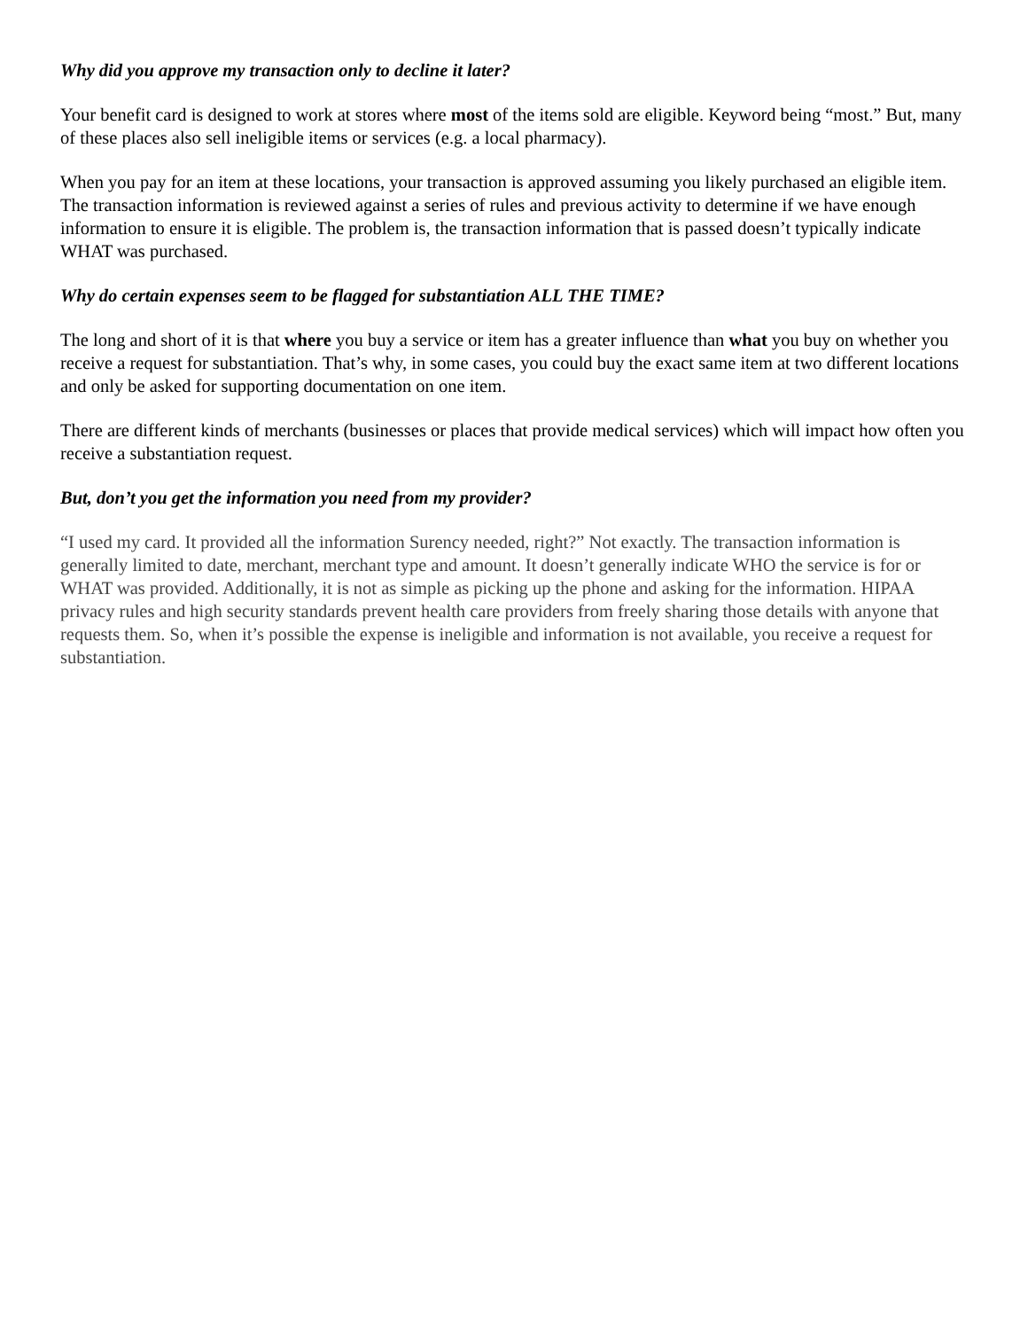Why did you approve my transaction only to decline it later?
Your benefit card is designed to work at stores where most of the items sold are eligible. Keyword being “most.” But, many of these places also sell ineligible items or services (e.g. a local pharmacy).
When you pay for an item at these locations, your transaction is approved assuming you likely purchased an eligible item. The transaction information is reviewed against a series of rules and previous activity to determine if we have enough information to ensure it is eligible. The problem is, the transaction information that is passed doesn’t typically indicate WHAT was purchased.
Why do certain expenses seem to be flagged for substantiation ALL THE TIME?
The long and short of it is that where you buy a service or item has a greater influence than what you buy on whether you receive a request for substantiation. That’s why, in some cases, you could buy the exact same item at two different locations and only be asked for supporting documentation on one item.
There are different kinds of merchants (businesses or places that provide medical services) which will impact how often you receive a substantiation request.
But, don’t you get the information you need from my provider?
“I used my card. It provided all the information Surency needed, right?” Not exactly. The transaction information is generally limited to date, merchant, merchant type and amount. It doesn’t generally indicate WHO the service is for or WHAT was provided. Additionally, it is not as simple as picking up the phone and asking for the information. HIPAA privacy rules and high security standards prevent health care providers from freely sharing those details with anyone that requests them. So, when it’s possible the expense is ineligible and information is not available, you receive a request for substantiation.